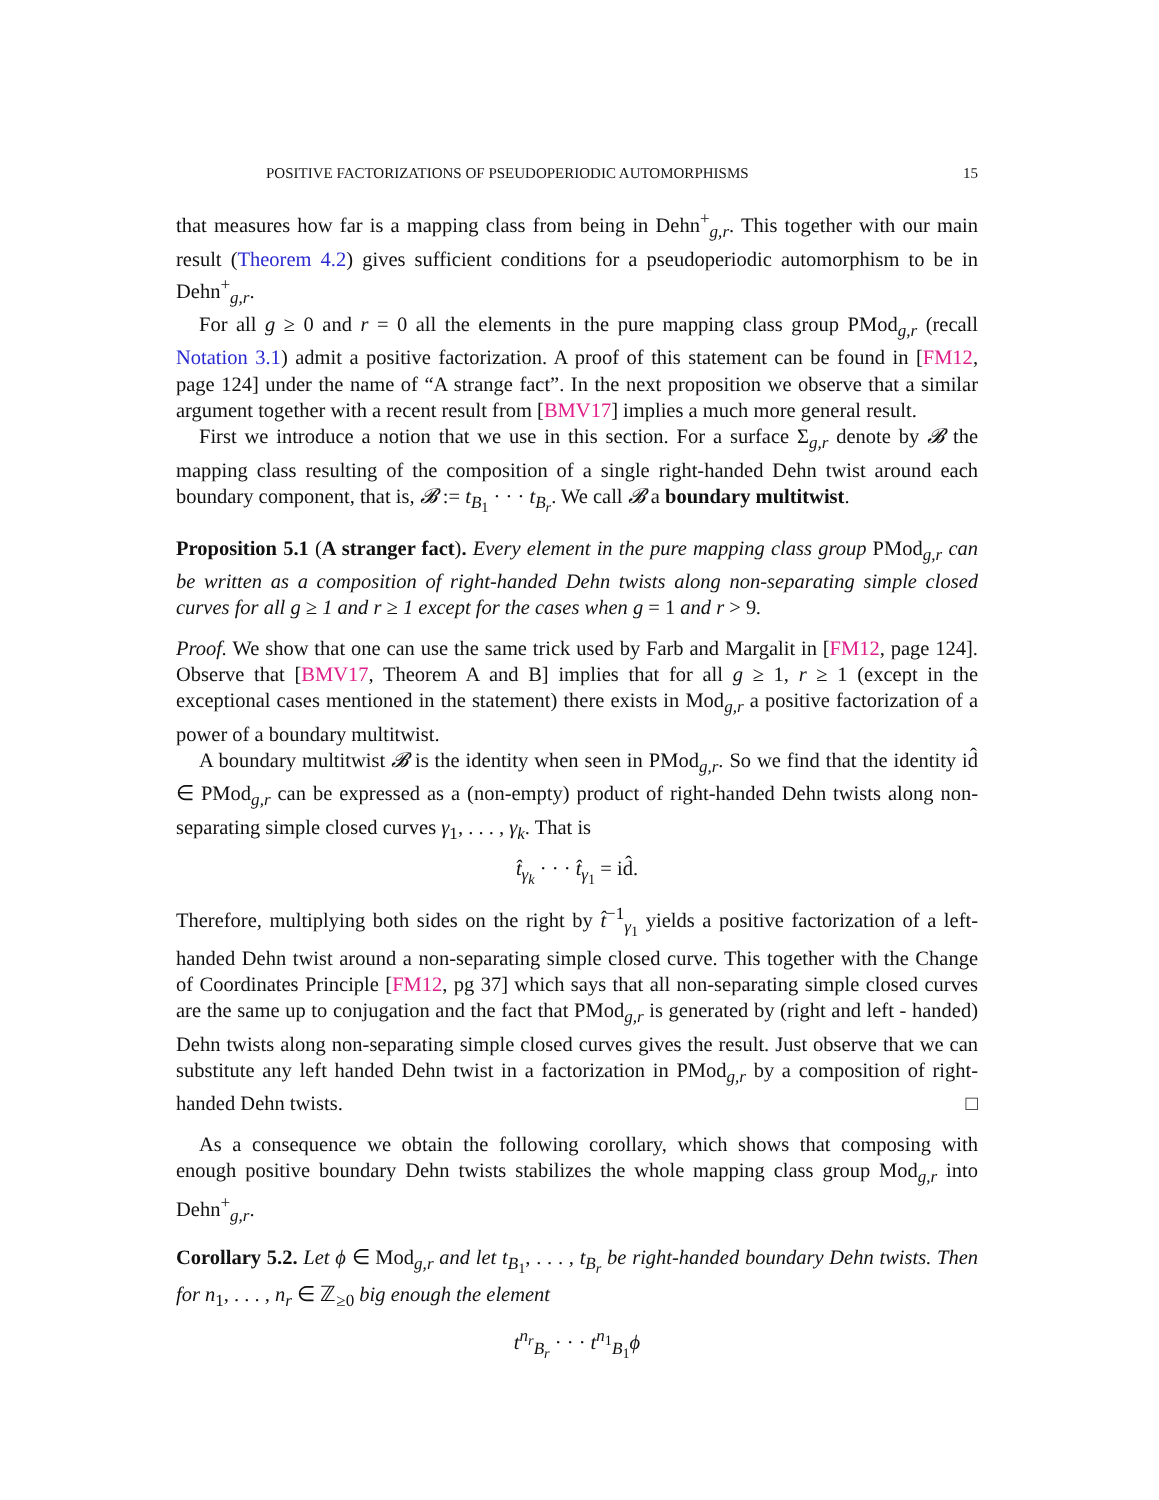POSITIVE FACTORIZATIONS OF PSEUDOPERIODIC AUTOMORPHISMS 15
that measures how far is a mapping class from being in Dehn<sup>+</sup><sub>g,r</sub>. This together with our main result (Theorem 4.2) gives sufficient conditions for a pseudoperiodic automorphism to be in Dehn<sup>+</sup><sub>g,r</sub>.
For all g ≥ 0 and r = 0 all the elements in the pure mapping class group PMod<sub>g,r</sub> (recall Notation 3.1) admit a positive factorization. A proof of this statement can be found in [FM12, page 124] under the name of “A strange fact”. In the next proposition we observe that a similar argument together with a recent result from [BMV17] implies a much more general result.
First we introduce a notion that we use in this section. For a surface Σ<sub>g,r</sub> denote by 𝓑 the mapping class resulting of the composition of a single right-handed Dehn twist around each boundary component, that is, 𝓑 := t<sub>B<sub>1</sub></sub> · · · t<sub>B<sub>r</sub></sub>. We call 𝓑 a boundary multitwist.
Proposition 5.1 (A stranger fact). Every element in the pure mapping class group PMod<sub>g,r</sub> can be written as a composition of right-handed Dehn twists along non-separating simple closed curves for all g ≥ 1 and r ≥ 1 except for the cases when g = 1 and r > 9.
Proof. We show that one can use the same trick used by Farb and Margalit in [FM12, page 124]. Observe that [BMV17, Theorem A and B] implies that for all g ≥ 1, r ≥ 1 (except in the exceptional cases mentioned in the statement) there exists in Mod<sub>g,r</sub> a positive factorization of a power of a boundary multitwist.
A boundary multitwist 𝓑 is the identity when seen in PMod<sub>g,r</sub>. So we find that the identity id̂ ∈ PMod<sub>g,r</sub> can be expressed as a (non-empty) product of right-handed Dehn twists along non-separating simple closed curves γ<sub>1</sub>, . . . , γ<sub>k</sub>. That is
t̂<sub>γ<sub>k</sub></sub> · · · t̂<sub>γ<sub>1</sub></sub> = id̂.
Therefore, multiplying both sides on the right by t̂<sup>−1</sup><sub>γ<sub>1</sub></sub> yields a positive factorization of a left-handed Dehn twist around a non-separating simple closed curve. This together with the Change of Coordinates Principle [FM12, pg 37] which says that all non-separating simple closed curves are the same up to conjugation and the fact that PMod<sub>g,r</sub> is generated by (right and left - handed) Dehn twists along non-separating simple closed curves gives the result. Just observe that we can substitute any left handed Dehn twist in a factorization in PMod<sub>g,r</sub> by a composition of right-handed Dehn twists. □
As a consequence we obtain the following corollary, which shows that composing with enough positive boundary Dehn twists stabilizes the whole mapping class group Mod<sub>g,r</sub> into Dehn<sup>+</sup><sub>g,r</sub>.
Corollary 5.2. Let ϕ ∈ Mod<sub>g,r</sub> and let t<sub>B<sub>1</sub></sub>, . . . , t<sub>B<sub>r</sub></sub> be right-handed boundary Dehn twists. Then for n<sub>1</sub>, . . . , n<sub>r</sub> ∈ ℤ<sub>≥0</sub> big enough the element
t<sup>n<sub>r</sub></sup><sub>B<sub>r</sub></sub> · · · t<sup>n<sub>1</sub></sup><sub>B<sub>1</sub></sub>ϕ